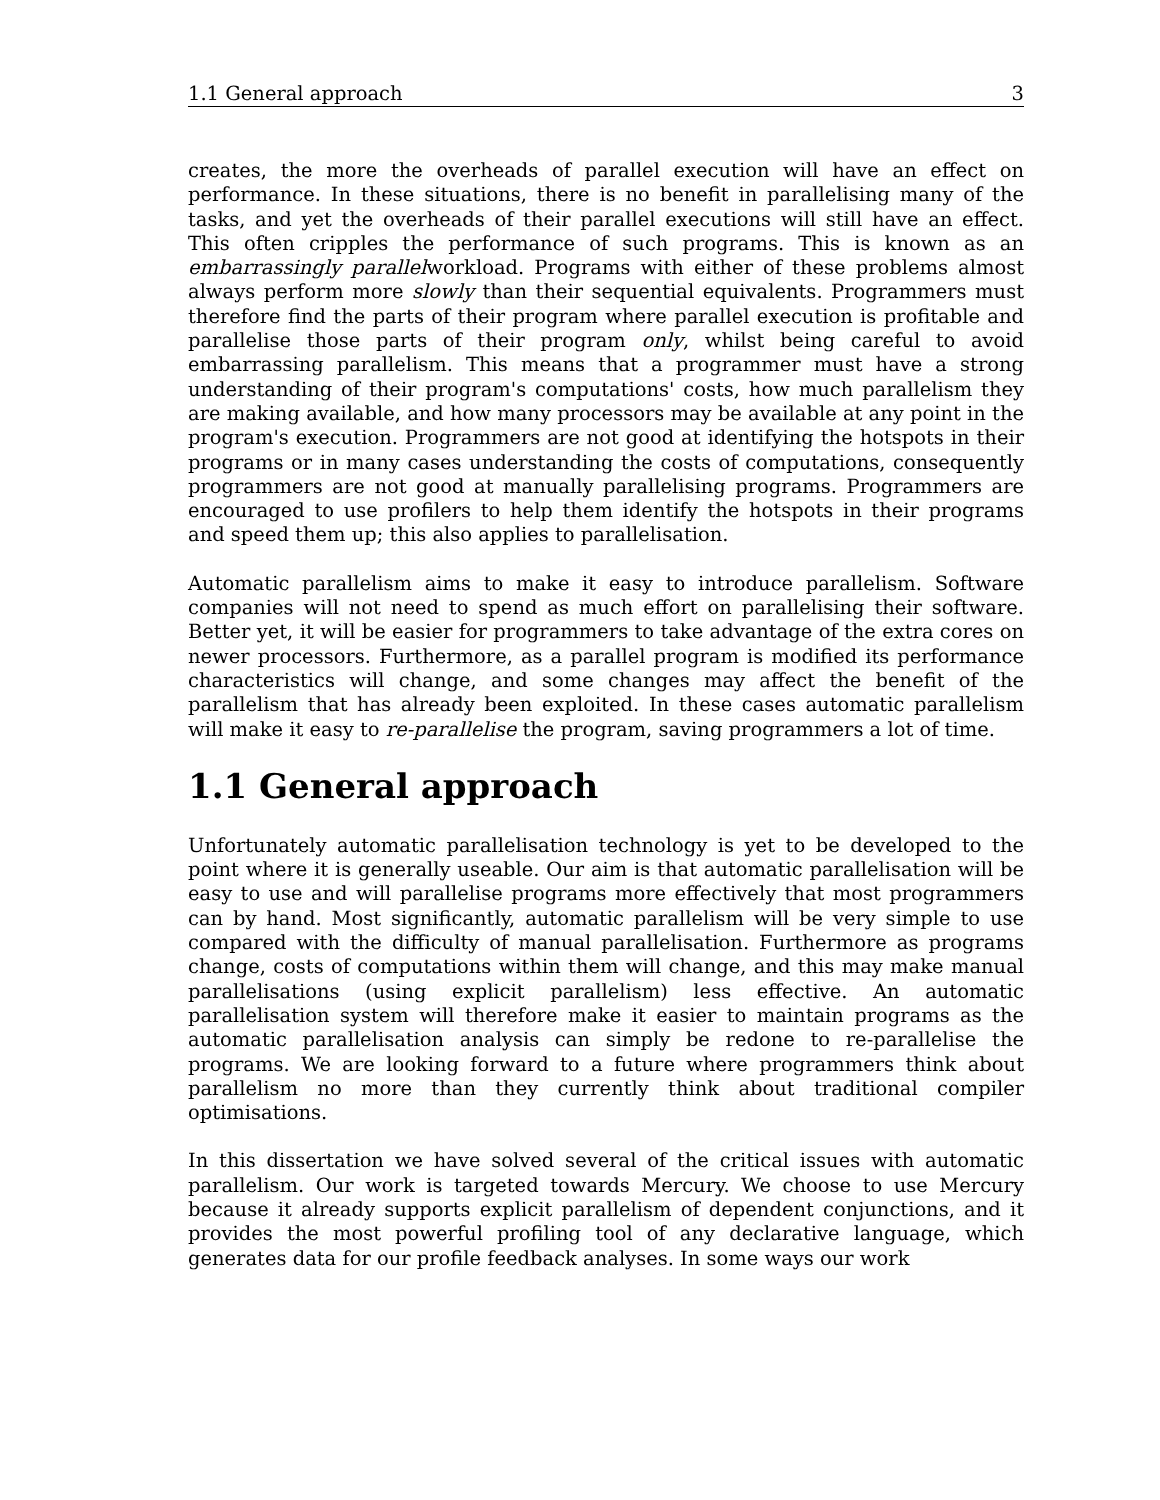1.1 General approach 3
creates, the more the overheads of parallel execution will have an effect on performance. In these situations, there is no benefit in parallelising many of the tasks, and yet the overheads of their parallel executions will still have an effect. This often cripples the performance of such programs. This is known as an embarrassingly parallelworkload. Programs with either of these problems almost always perform more slowly than their sequential equivalents. Programmers must therefore find the parts of their program where parallel execution is profitable and parallelise those parts of their program only, whilst being careful to avoid embarrassing parallelism. This means that a programmer must have a strong understanding of their program's computations' costs, how much parallelism they are making available, and how many processors may be available at any point in the program's execution. Programmers are not good at identifying the hotspots in their programs or in many cases understanding the costs of computations, consequently programmers are not good at manually parallelising programs. Programmers are encouraged to use profilers to help them identify the hotspots in their programs and speed them up; this also applies to parallelisation.
Automatic parallelism aims to make it easy to introduce parallelism. Software companies will not need to spend as much effort on parallelising their software. Better yet, it will be easier for programmers to take advantage of the extra cores on newer processors. Furthermore, as a parallel program is modified its performance characteristics will change, and some changes may affect the benefit of the parallelism that has already been exploited. In these cases automatic parallelism will make it easy to re-parallelise the program, saving programmers a lot of time.
1.1 General approach
Unfortunately automatic parallelisation technology is yet to be developed to the point where it is generally useable. Our aim is that automatic parallelisation will be easy to use and will parallelise programs more effectively that most programmers can by hand. Most significantly, automatic parallelism will be very simple to use compared with the difficulty of manual parallelisation. Furthermore as programs change, costs of computations within them will change, and this may make manual parallelisations (using explicit parallelism) less effective. An automatic parallelisation system will therefore make it easier to maintain programs as the automatic parallelisation analysis can simply be redone to re-parallelise the programs. We are looking forward to a future where programmers think about parallelism no more than they currently think about traditional compiler optimisations.
In this dissertation we have solved several of the critical issues with automatic parallelism. Our work is targeted towards Mercury. We choose to use Mercury because it already supports explicit parallelism of dependent conjunctions, and it provides the most powerful profiling tool of any declarative language, which generates data for our profile feedback analyses. In some ways our work